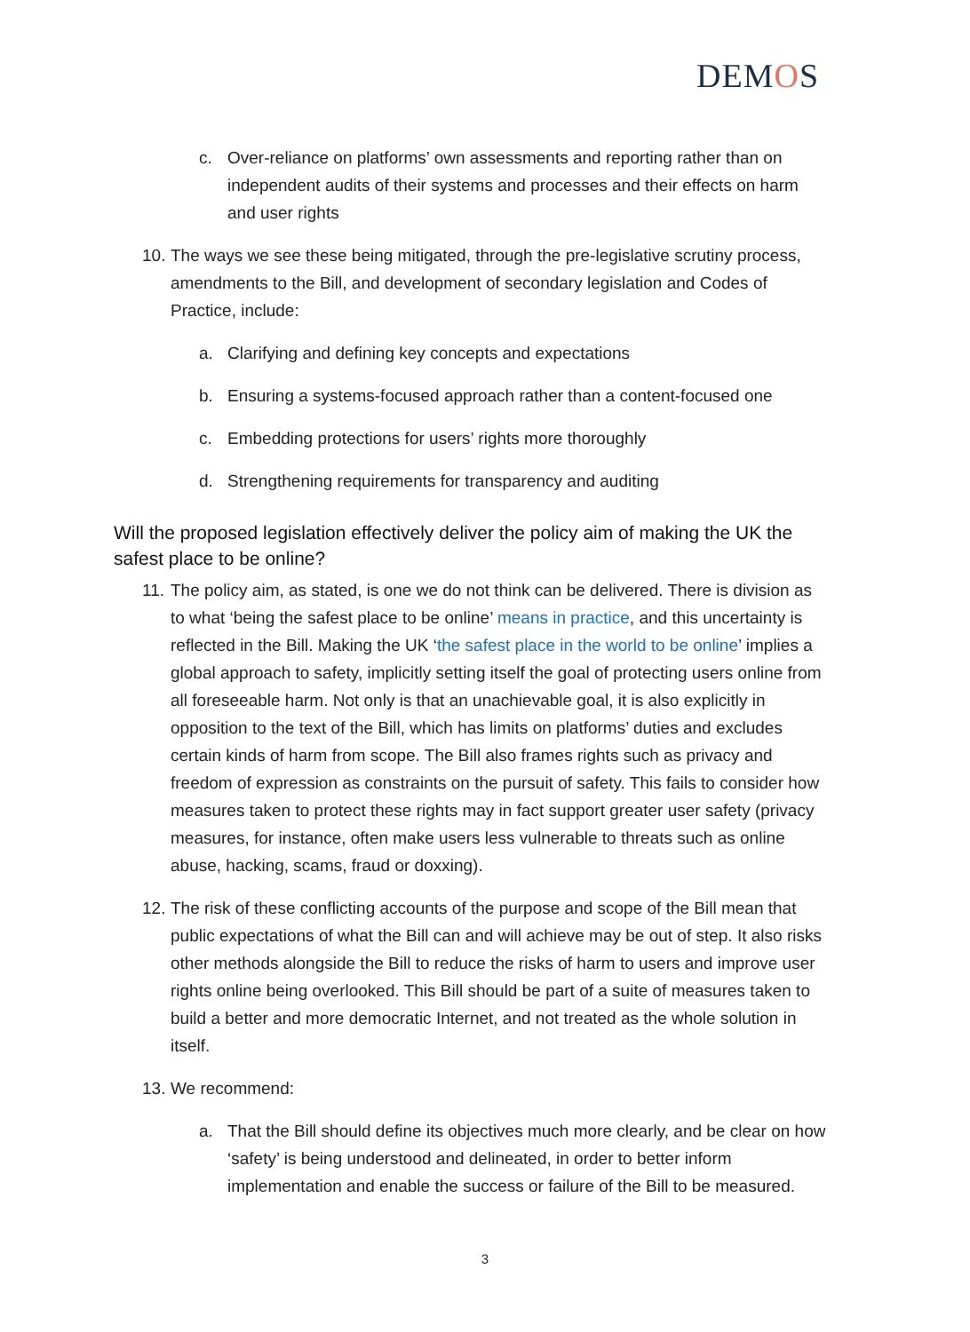DEMOS
c. Over-reliance on platforms’ own assessments and reporting rather than on independent audits of their systems and processes and their effects on harm and user rights
10.
The ways we see these being mitigated, through the pre-legislative scrutiny process, amendments to the Bill, and development of secondary legislation and Codes of Practice, include:
a. Clarifying and defining key concepts and expectations
b. Ensuring a systems-focused approach rather than a content-focused one
c. Embedding protections for users’ rights more thoroughly
d. Strengthening requirements for transparency and auditing
Will the proposed legislation effectively deliver the policy aim of making the UK the safest place to be online?
11.
The policy aim, as stated, is one we do not think can be delivered. There is division as to what ‘being the safest place to be online’ means in practice, and this uncertainty is reflected in the Bill. Making the UK ‘the safest place in the world to be online’ implies a global approach to safety, implicitly setting itself the goal of protecting users online from all foreseeable harm. Not only is that an unachievable goal, it is also explicitly in opposition to the text of the Bill, which has limits on platforms’ duties and excludes certain kinds of harm from scope. The Bill also frames rights such as privacy and freedom of expression as constraints on the pursuit of safety. This fails to consider how measures taken to protect these rights may in fact support greater user safety (privacy measures, for instance, often make users less vulnerable to threats such as online abuse, hacking, scams, fraud or doxxing).
12.
The risk of these conflicting accounts of the purpose and scope of the Bill mean that public expectations of what the Bill can and will achieve may be out of step. It also risks other methods alongside the Bill to reduce the risks of harm to users and improve user rights online being overlooked. This Bill should be part of a suite of measures taken to build a better and more democratic Internet, and not treated as the whole solution in itself.
13.
We recommend:
a. That the Bill should define its objectives much more clearly, and be clear on how ‘safety’ is being understood and delineated, in order to better inform implementation and enable the success or failure of the Bill to be measured.
3